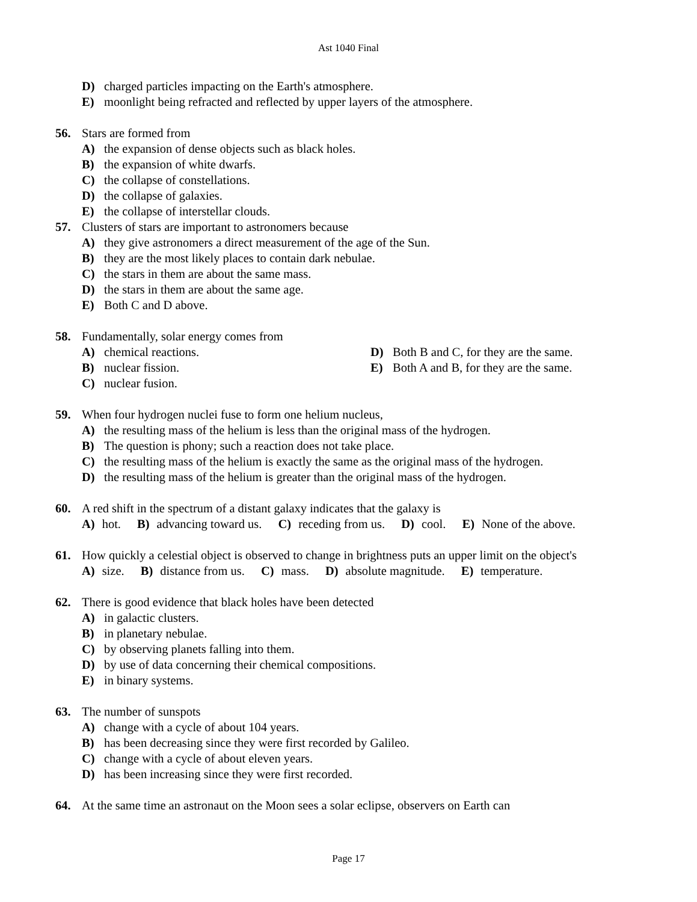Ast 1040 Final
D) charged particles impacting on the Earth's atmosphere.
E) moonlight being refracted and reflected by upper layers of the atmosphere.
56. Stars are formed from
A) the expansion of dense objects such as black holes.
B) the expansion of white dwarfs.
C) the collapse of constellations.
D) the collapse of galaxies.
E) the collapse of interstellar clouds.
57. Clusters of stars are important to astronomers because
A) they give astronomers a direct measurement of the age of the Sun.
B) they are the most likely places to contain dark nebulae.
C) the stars in them are about the same mass.
D) the stars in them are about the same age.
E) Both C and D above.
58. Fundamentally, solar energy comes from
A) chemical reactions. D) Both B and C, for they are the same.
B) nuclear fission. E) Both A and B, for they are the same.
C) nuclear fusion.
59. When four hydrogen nuclei fuse to form one helium nucleus,
A) the resulting mass of the helium is less than the original mass of the hydrogen.
B) The question is phony; such a reaction does not take place.
C) the resulting mass of the helium is exactly the same as the original mass of the hydrogen.
D) the resulting mass of the helium is greater than the original mass of the hydrogen.
60. A red shift in the spectrum of a distant galaxy indicates that the galaxy is
A) hot. B) advancing toward us. C) receding from us. D) cool. E) None of the above.
61. How quickly a celestial object is observed to change in brightness puts an upper limit on the object's
A) size. B) distance from us. C) mass. D) absolute magnitude. E) temperature.
62. There is good evidence that black holes have been detected
A) in galactic clusters.
B) in planetary nebulae.
C) by observing planets falling into them.
D) by use of data concerning their chemical compositions.
E) in binary systems.
63. The number of sunspots
A) change with a cycle of about 104 years.
B) has been decreasing since they were first recorded by Galileo.
C) change with a cycle of about eleven years.
D) has been increasing since they were first recorded.
64. At the same time an astronaut on the Moon sees a solar eclipse, observers on Earth can
Page 17